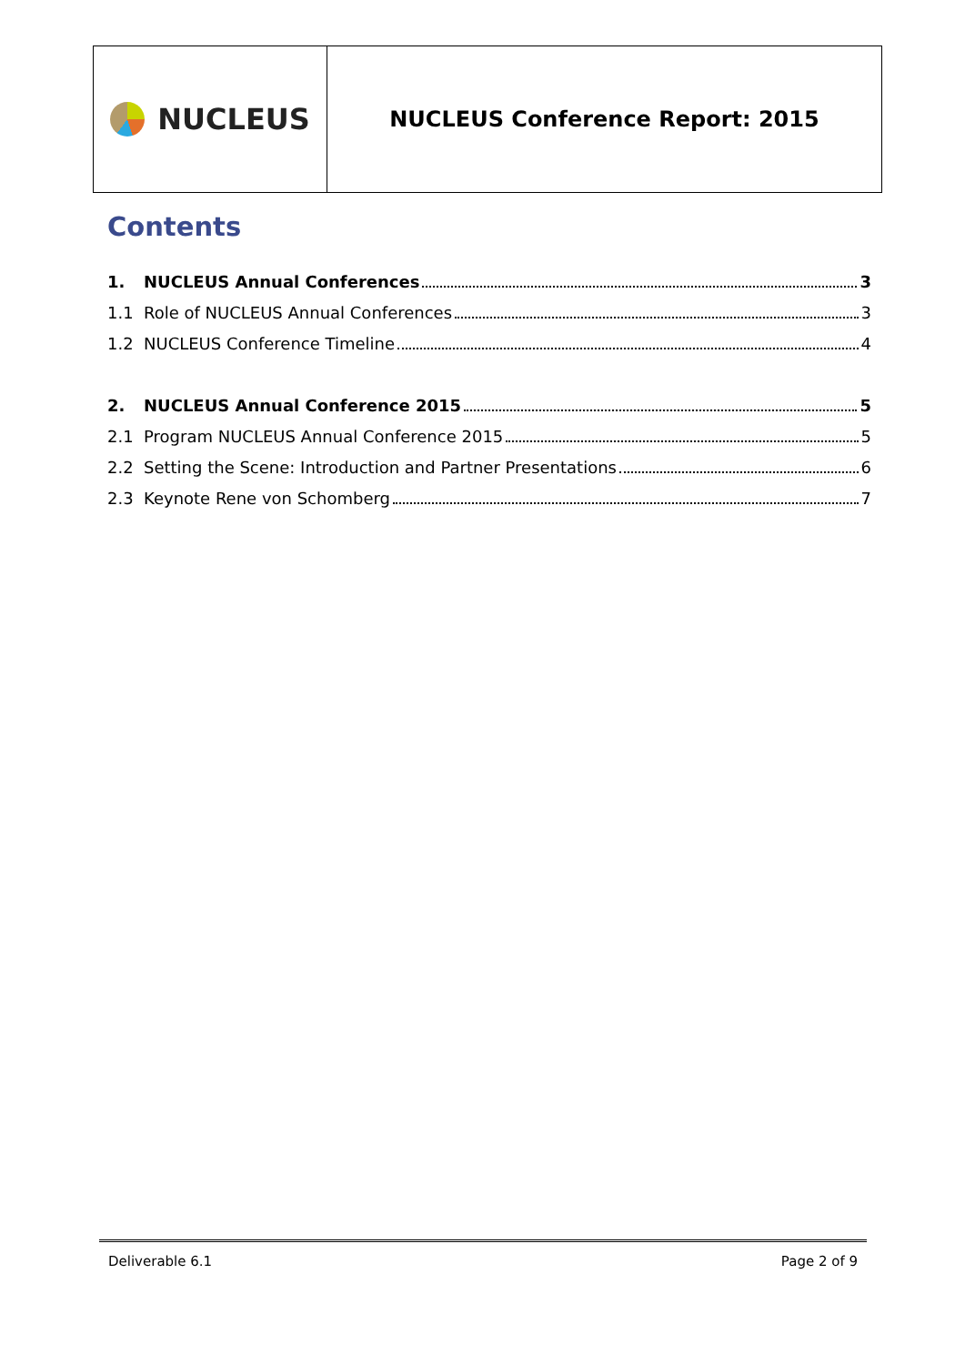NUCLEUS
NUCLEUS Conference Report: 2015
Contents
1. NUCLEUS Annual Conferences 3
1.1 Role of NUCLEUS Annual Conferences 3
1.2 NUCLEUS Conference Timeline 4
2. NUCLEUS Annual Conference 2015 5
2.1 Program NUCLEUS Annual Conference 2015 5
2.2 Setting the Scene: Introduction and Partner Presentations 6
2.3 Keynote Rene von Schomberg 7
Deliverable 6.1 Page 2 of 9